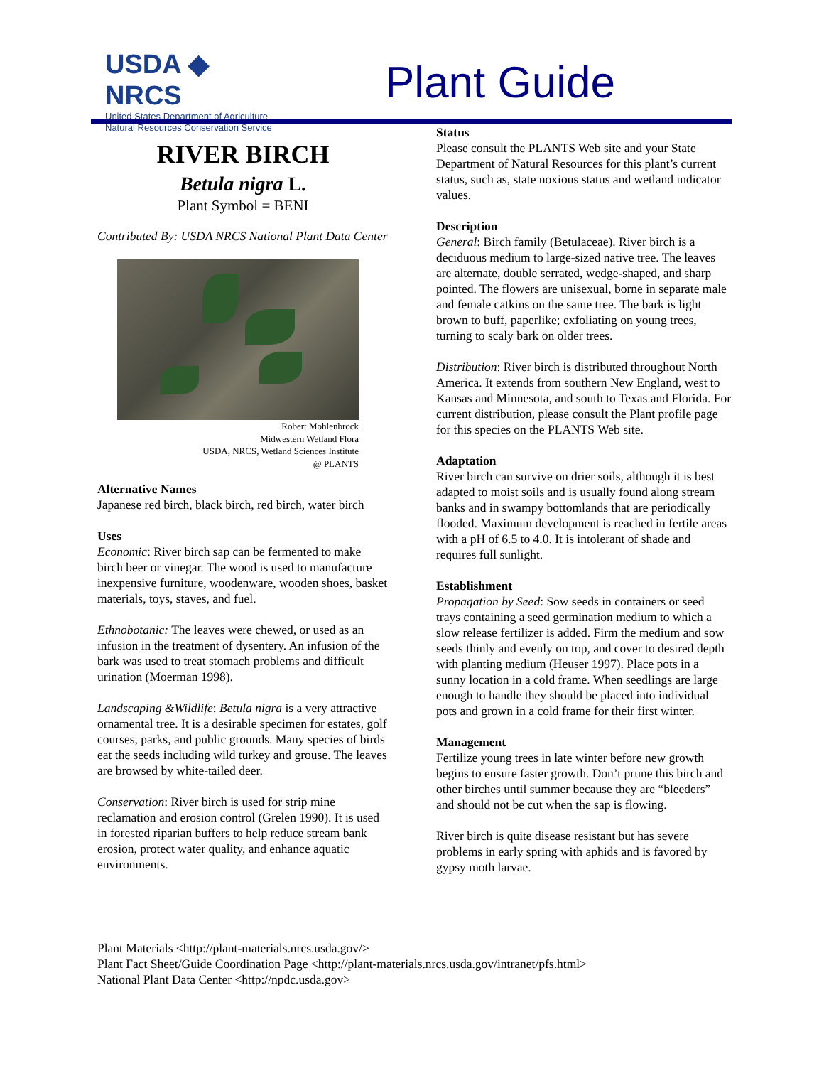USDA ◆ NRCS
United States Department of Agriculture
Natural Resources Conservation Service
Plant Guide
RIVER BIRCH
Betula nigra L.
Plant Symbol = BENI
Contributed By: USDA NRCS National Plant Data Center
Robert Mohlenbrock
Midwestern Wetland Flora
USDA, NRCS, Wetland Sciences Institute
@ PLANTS
Alternative Names
Japanese red birch, black birch, red birch, water birch
Uses
Economic: River birch sap can be fermented to make birch beer or vinegar. The wood is used to manufacture inexpensive furniture, woodenware, wooden shoes, basket materials, toys, staves, and fuel.
Ethnobotanic: The leaves were chewed, or used as an infusion in the treatment of dysentery. An infusion of the bark was used to treat stomach problems and difficult urination (Moerman 1998).
Landscaping &Wildlife: Betula nigra is a very attractive ornamental tree. It is a desirable specimen for estates, golf courses, parks, and public grounds. Many species of birds eat the seeds including wild turkey and grouse. The leaves are browsed by white-tailed deer.
Conservation: River birch is used for strip mine reclamation and erosion control (Grelen 1990). It is used in forested riparian buffers to help reduce stream bank erosion, protect water quality, and enhance aquatic environments.
Status
Please consult the PLANTS Web site and your State Department of Natural Resources for this plant’s current status, such as, state noxious status and wetland indicator values.
Description
General: Birch family (Betulaceae). River birch is a deciduous medium to large-sized native tree. The leaves are alternate, double serrated, wedge-shaped, and sharp pointed. The flowers are unisexual, borne in separate male and female catkins on the same tree. The bark is light brown to buff, paperlike; exfoliating on young trees, turning to scaly bark on older trees.
Distribution: River birch is distributed throughout North America. It extends from southern New England, west to Kansas and Minnesota, and south to Texas and Florida. For current distribution, please consult the Plant profile page for this species on the PLANTS Web site.
Adaptation
River birch can survive on drier soils, although it is best adapted to moist soils and is usually found along stream banks and in swampy bottomlands that are periodically flooded. Maximum development is reached in fertile areas with a pH of 6.5 to 4.0. It is intolerant of shade and requires full sunlight.
Establishment
Propagation by Seed: Sow seeds in containers or seed trays containing a seed germination medium to which a slow release fertilizer is added. Firm the medium and sow seeds thinly and evenly on top, and cover to desired depth with planting medium (Heuser 1997). Place pots in a sunny location in a cold frame. When seedlings are large enough to handle they should be placed into individual pots and grown in a cold frame for their first winter.
Management
Fertilize young trees in late winter before new growth begins to ensure faster growth. Don’t prune this birch and other birches until summer because they are “bleeders” and should not be cut when the sap is flowing.
River birch is quite disease resistant but has severe problems in early spring with aphids and is favored by gypsy moth larvae.
Plant Materials <http://plant-materials.nrcs.usda.gov/>
Plant Fact Sheet/Guide Coordination Page <http://plant-materials.nrcs.usda.gov/intranet/pfs.html>
National Plant Data Center <http://npdc.usda.gov>